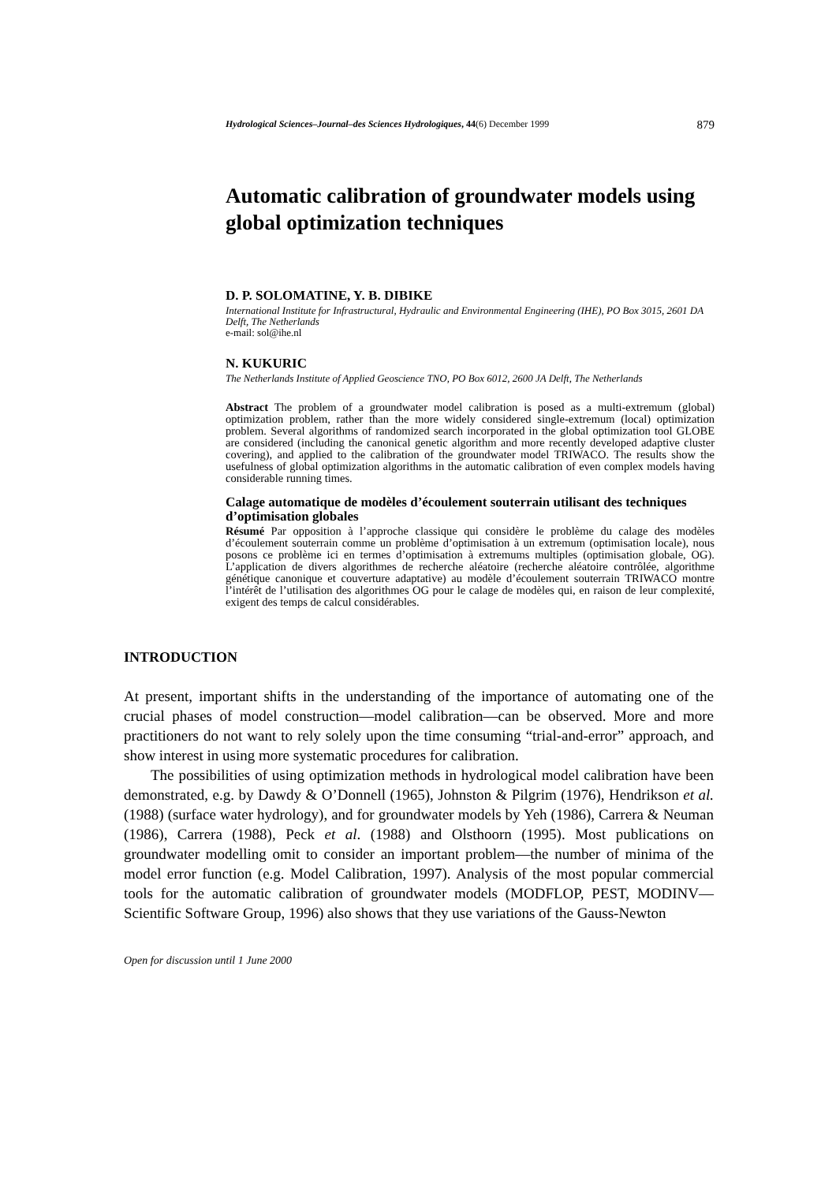Hydrological Sciences–Journal–des Sciences Hydrologiques, 44(6) December 1999 879
Automatic calibration of groundwater models using global optimization techniques
D. P. SOLOMATINE, Y. B. DIBIKE
International Institute for Infrastructural, Hydraulic and Environmental Engineering (IHE), PO Box 3015, 2601 DA Delft, The Netherlands
e-mail: sol@ihe.nl
N. KUKURIC
The Netherlands Institute of Applied Geoscience TNO, PO Box 6012, 2600 JA Delft, The Netherlands
Abstract The problem of a groundwater model calibration is posed as a multi-extremum (global) optimization problem, rather than the more widely considered single-extremum (local) optimization problem. Several algorithms of randomized search incorporated in the global optimization tool GLOBE are considered (including the canonical genetic algorithm and more recently developed adaptive cluster covering), and applied to the calibration of the groundwater model TRIWACO. The results show the usefulness of global optimization algorithms in the automatic calibration of even complex models having considerable running times.
Calage automatique de modèles d’écoulement souterrain utilisant des techniques d’optimisation globales
Résumé Par opposition à l’approche classique qui considère le problème du calage des modèles d’écoulement souterrain comme un problème d’optimisation à un extremum (optimisation locale), nous posons ce problème ici en termes d’optimisation à extremums multiples (optimisation globale, OG). L’application de divers algorithmes de recherche aléatoire (recherche aléatoire contrôlée, algorithme génétique canonique et couverture adaptative) au modèle d’écoulement souterrain TRIWACO montre l’intérêt de l’utilisation des algorithmes OG pour le calage de modèles qui, en raison de leur complexité, exigent des temps de calcul considérables.
INTRODUCTION
At present, important shifts in the understanding of the importance of automating one of the crucial phases of model construction—model calibration—can be observed. More and more practitioners do not want to rely solely upon the time consuming “trial-and-error” approach, and show interest in using more systematic procedures for calibration.
The possibilities of using optimization methods in hydrological model calibration have been demonstrated, e.g. by Dawdy & O’Donnell (1965), Johnston & Pilgrim (1976), Hendrikson et al. (1988) (surface water hydrology), and for groundwater models by Yeh (1986), Carrera & Neuman (1986), Carrera (1988), Peck et al. (1988) and Olsthoorn (1995). Most publications on groundwater modelling omit to consider an important problem—the number of minima of the model error function (e.g. Model Calibration, 1997). Analysis of the most popular commercial tools for the automatic calibration of groundwater models (MODFLOP, PEST, MODINV—Scientific Software Group, 1996) also shows that they use variations of the Gauss-Newton
Open for discussion until 1 June 2000